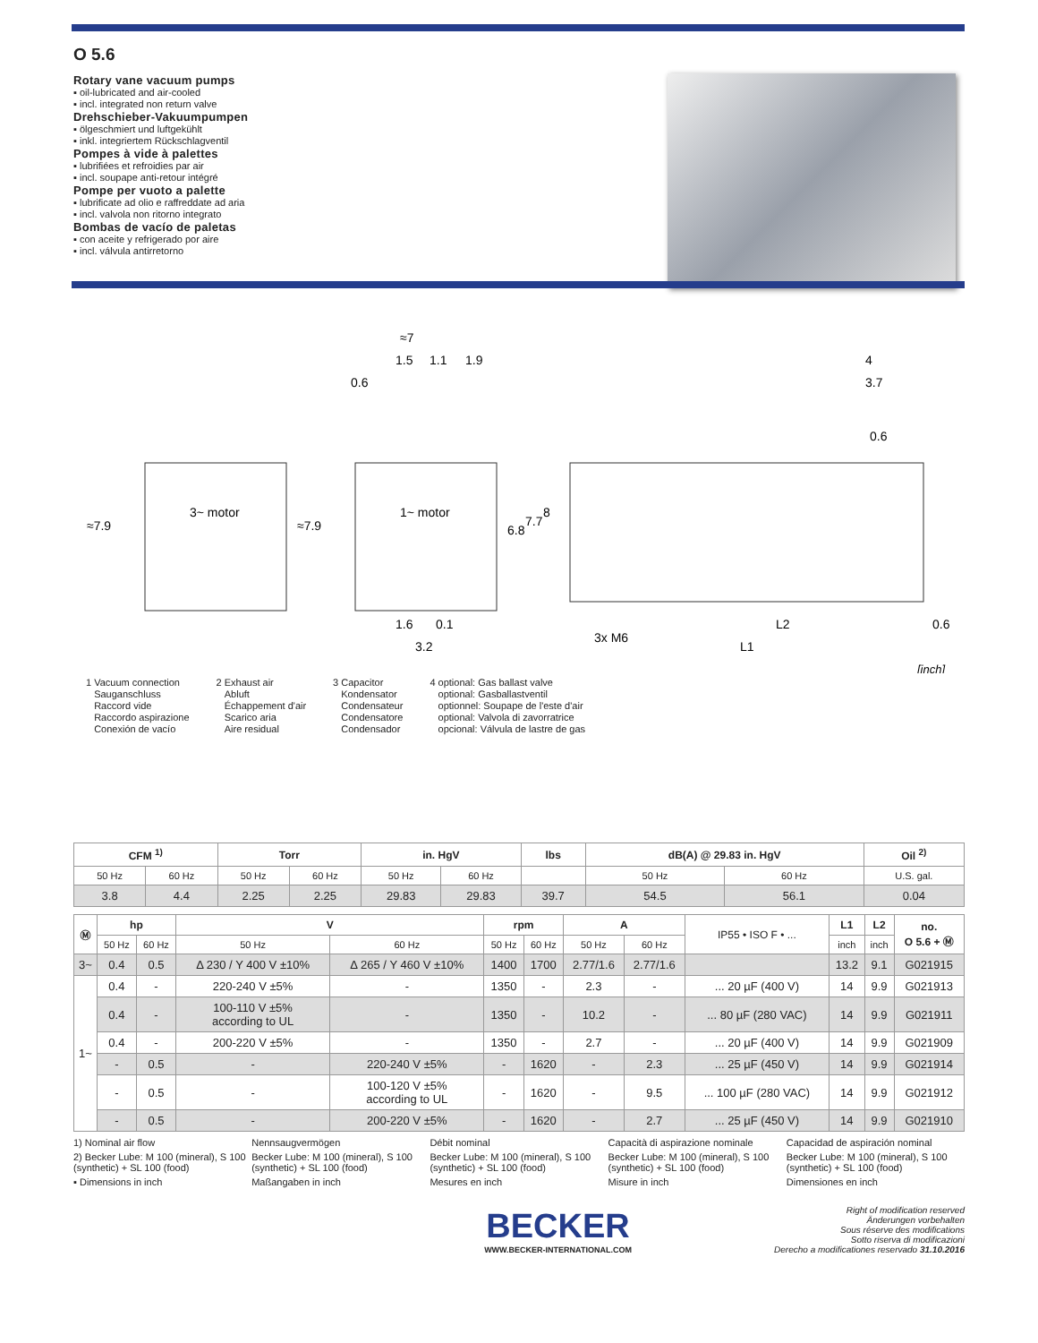O 5.6
Rotary vane vacuum pumps
▪ oil-lubricated and air-cooled
▪ incl. integrated non return valve
Drehschieber-Vakuumpumpen
▪ ölgeschmiert und luftgekühlt
▪ inkl. integriertem Rückschlagventil
Pompes à vide à palettes
▪ lubrifiées et refroidies par air
▪ incl. soupape anti-retour intégré
Pompe per vuoto a palette
▪ lubrificate ad olio e raffreddate ad aria
▪ incl. valvola non ritorno integrato
Bombas de vacío de paletas
▪ con aceite y refrigerado por aire
▪ incl. válvula antirretorno
3~ motor
1~ motor
≈7
1.5
1.1
1.9
0.6
4
3.7
0.6
≈7.9
≈7.9
6.8
7.7
8
1.6
0.1
3.2
3x M6
L2
L1
0.6
[inch]
1 Vacuum connection
Sauganschluss
Raccord vide
Raccordo aspirazione
Conexión de vacío
2 Exhaust air
Abluft
Échappement d'air
Scarico aria
Aire residual
3 Capacitor
Kondensator
Condensateur
Condensatore
Condensador
4 optional: Gas ballast valve
optional: Gasballastventil
optionnel: Soupape de l'este d'air
optional: Valvola di zavorratrice
opcional: Válvula de lastre de gas
| CFM <sup>1)</sup> | | Torr | | in. HgV | | lbs | dB(A) @ 29.83 in. HgV | | Oil <sup>2)</sup> |
| --- | --- | --- | --- | --- | --- | --- | --- | --- | --- |
| 50 Hz | 60 Hz | 50 Hz | 60 Hz | 50 Hz | 60 Hz | | 50 Hz | 60 Hz | U.S. gal. |
| 3.8 | 4.4 | 2.25 | 2.25 | 29.83 | 29.83 | 39.7 | 54.5 | 56.1 | 0.04 |
| Ⓜ | hp | | V | | rpm | | A | | IP55 • ISO F • ... | L1 | L2 | no. O 5.6 + Ⓜ |
| --- | --- | --- | --- | --- | --- | --- | --- | --- | --- | --- | --- | --- |
| | 50 Hz | 60 Hz | 50 Hz | 60 Hz | 50 Hz | 60 Hz | 50 Hz | 60 Hz | | inch | inch | |
| 3~ | 0.4 | 0.5 | Δ 230 / Y 400 V ±10% | Δ 265 / Y 460 V ±10% | 1400 | 1700 | 2.77/1.6 | 2.77/1.6 | | 13.2 | 9.1 | G021915 |
| 1~ | 0.4 | - | 220-240 V ±5% | - | 1350 | - | 2.3 | - | ... 20 µF (400 V) | 14 | 9.9 | G021913 |
| | 0.4 | - | 100-110 V ±5% according to UL | - | 1350 | - | 10.2 | - | ... 80 µF (280 VAC) | 14 | 9.9 | G021911 |
| | 0.4 | - | 200-220 V ±5% | - | 1350 | - | 2.7 | - | ... 20 µF (400 V) | 14 | 9.9 | G021909 |
| | - | 0.5 | - | 220-240 V ±5% | - | 1620 | - | 2.3 | ... 25 µF (450 V) | 14 | 9.9 | G021914 |
| | - | 0.5 | - | 100-120 V ±5% according to UL | - | 1620 | - | 9.5 | ... 100 µF (280 VAC) | 14 | 9.9 | G021912 |
| | - | 0.5 | - | 200-220 V ±5% | - | 1620 | - | 2.7 | ... 25 µF (450 V) | 14 | 9.9 | G021910 |
1) Nominal air flow
Nennsaugvermögen
Débit nominal
Capacità di aspirazione nominale
Capacidad de aspiración nominal
2) Becker Lube: M 100 (mineral), S 100 (synthetic) + SL 100 (food)
Becker Lube: M 100 (mineral), S 100 (synthetic) + SL 100 (food)
Becker Lube: M 100 (mineral), S 100 (synthetic) + SL 100 (food)
Becker Lube: M 100 (mineral), S 100 (synthetic) + SL 100 (food)
Becker Lube: M 100 (mineral), S 100 (synthetic) + SL 100 (food)
▪ Dimensions in inch
Maßangaben in inch
Mesures en inch
Misure in inch
Dimensiones en inch
BECKER
WWW.BECKER-INTERNATIONAL.COM
Right of modification reserved
Änderungen vorbehalten
Sous réserve des modifications
Sotto riserva di modificazioni
Derecho a modificationes reservado 31.10.2016